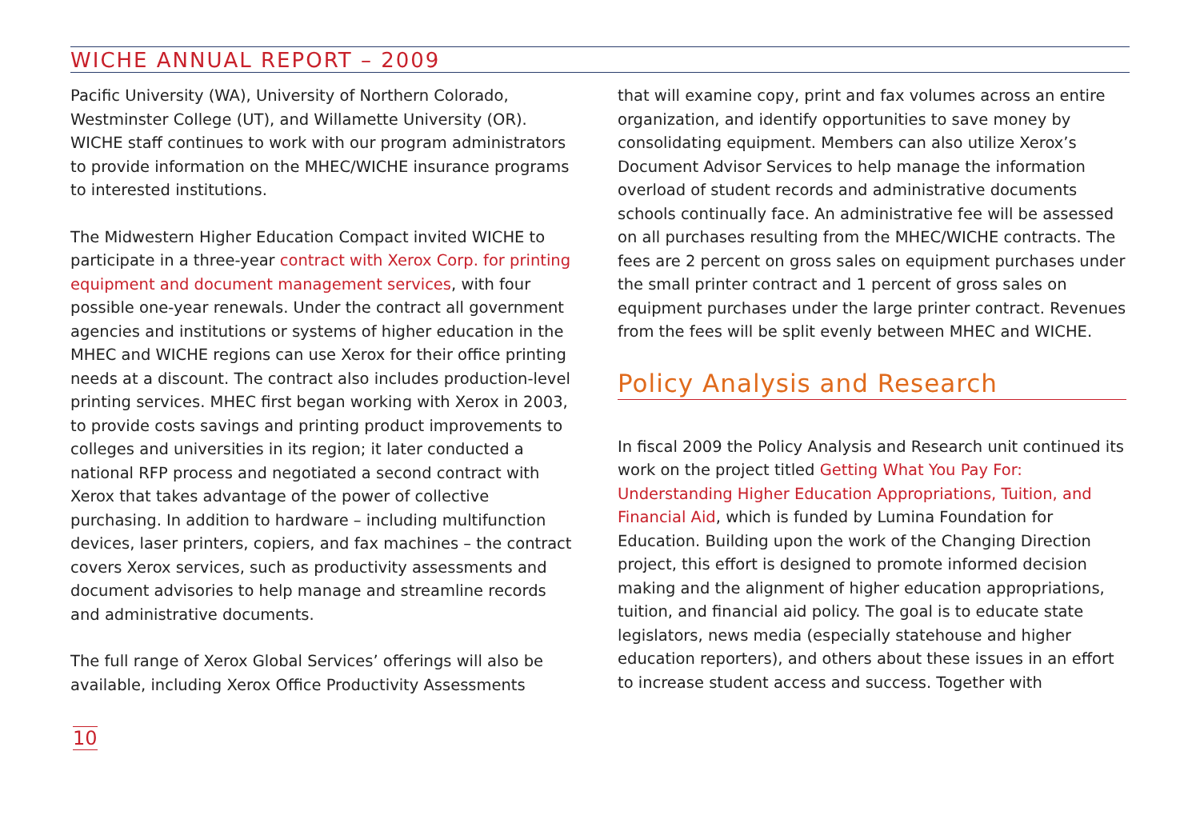WICHE ANNUAL REPORT – 2009
Pacific University (WA), University of Northern Colorado, Westminster College (UT), and Willamette University (OR). WICHE staff continues to work with our program administrators to provide information on the MHEC/WICHE insurance programs to interested institutions.
The Midwestern Higher Education Compact invited WICHE to participate in a three-year contract with Xerox Corp. for printing equipment and document management services, with four possible one-year renewals. Under the contract all government agencies and institutions or systems of higher education in the MHEC and WICHE regions can use Xerox for their office printing needs at a discount. The contract also includes production-level printing services. MHEC first began working with Xerox in 2003, to provide costs savings and printing product improvements to colleges and universities in its region; it later conducted a national RFP process and negotiated a second contract with Xerox that takes advantage of the power of collective purchasing. In addition to hardware – including multifunction devices, laser printers, copiers, and fax machines – the contract covers Xerox services, such as productivity assessments and document advisories to help manage and streamline records and administrative documents.
The full range of Xerox Global Services’ offerings will also be available, including Xerox Office Productivity Assessments
that will examine copy, print and fax volumes across an entire organization, and identify opportunities to save money by consolidating equipment. Members can also utilize Xerox’s Document Advisor Services to help manage the information overload of student records and administrative documents schools continually face. An administrative fee will be assessed on all purchases resulting from the MHEC/WICHE contracts. The fees are 2 percent on gross sales on equipment purchases under the small printer contract and 1 percent of gross sales on equipment purchases under the large printer contract. Revenues from the fees will be split evenly between MHEC and WICHE.
Policy Analysis and Research
In fiscal 2009 the Policy Analysis and Research unit continued its work on the project titled Getting What You Pay For: Understanding Higher Education Appropriations, Tuition, and Financial Aid, which is funded by Lumina Foundation for Education. Building upon the work of the Changing Direction project, this effort is designed to promote informed decision making and the alignment of higher education appropriations, tuition, and financial aid policy. The goal is to educate state legislators, news media (especially statehouse and higher education reporters), and others about these issues in an effort to increase student access and success. Together with
10